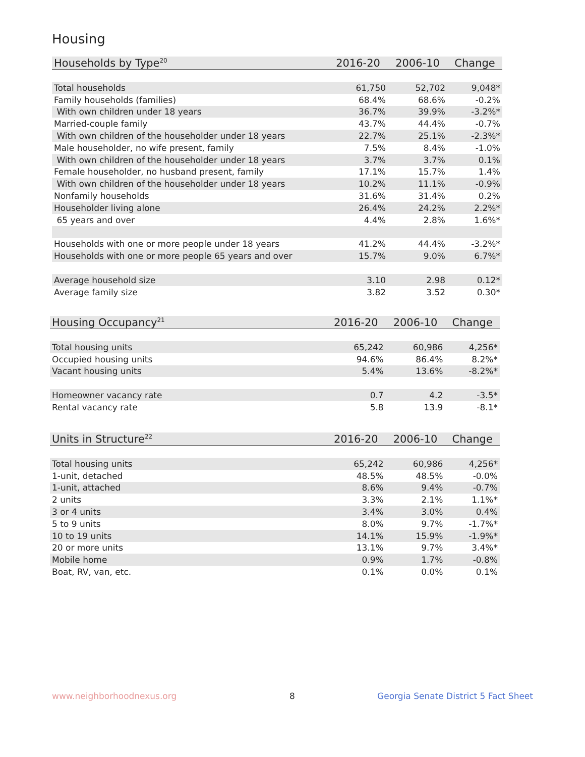Housing
| Households by Type<sup>20</sup> | 2016-20 | 2006-10 | Change |
| --- | --- | --- | --- |
| Total households | 61,750 | 52,702 | 9,048* |
| Family households (families) | 68.4% | 68.6% | -0.2% |
| With own children under 18 years | 36.7% | 39.9% | -3.2%* |
| Married-couple family | 43.7% | 44.4% | -0.7% |
| With own children of the householder under 18 years | 22.7% | 25.1% | -2.3%* |
| Male householder, no wife present, family | 7.5% | 8.4% | -1.0% |
| With own children of the householder under 18 years | 3.7% | 3.7% | 0.1% |
| Female householder, no husband present, family | 17.1% | 15.7% | 1.4% |
| With own children of the householder under 18 years | 10.2% | 11.1% | -0.9% |
| Nonfamily households | 31.6% | 31.4% | 0.2% |
| Householder living alone | 26.4% | 24.2% | 2.2%* |
| 65 years and over | 4.4% | 2.8% | 1.6%* |
| Households with one or more people under 18 years | 41.2% | 44.4% | -3.2%* |
| Households with one or more people 65 years and over | 15.7% | 9.0% | 6.7%* |
| Average household size | 3.10 | 2.98 | 0.12* |
| Average family size | 3.82 | 3.52 | 0.30* |
| Housing Occupancy<sup>21</sup> | 2016-20 | 2006-10 | Change |
| --- | --- | --- | --- |
| Total housing units | 65,242 | 60,986 | 4,256* |
| Occupied housing units | 94.6% | 86.4% | 8.2%* |
| Vacant housing units | 5.4% | 13.6% | -8.2%* |
| Homeowner vacancy rate | 0.7 | 4.2 | -3.5* |
| Rental vacancy rate | 5.8 | 13.9 | -8.1* |
| Units in Structure<sup>22</sup> | 2016-20 | 2006-10 | Change |
| --- | --- | --- | --- |
| Total housing units | 65,242 | 60,986 | 4,256* |
| 1-unit, detached | 48.5% | 48.5% | -0.0% |
| 1-unit, attached | 8.6% | 9.4% | -0.7% |
| 2 units | 3.3% | 2.1% | 1.1%* |
| 3 or 4 units | 3.4% | 3.0% | 0.4% |
| 5 to 9 units | 8.0% | 9.7% | -1.7%* |
| 10 to 19 units | 14.1% | 15.9% | -1.9%* |
| 20 or more units | 13.1% | 9.7% | 3.4%* |
| Mobile home | 0.9% | 1.7% | -0.8% |
| Boat, RV, van, etc. | 0.1% | 0.0% | 0.1% |
www.neighborhoodnexus.org 8
Georgia Senate District 5 Fact Sheet